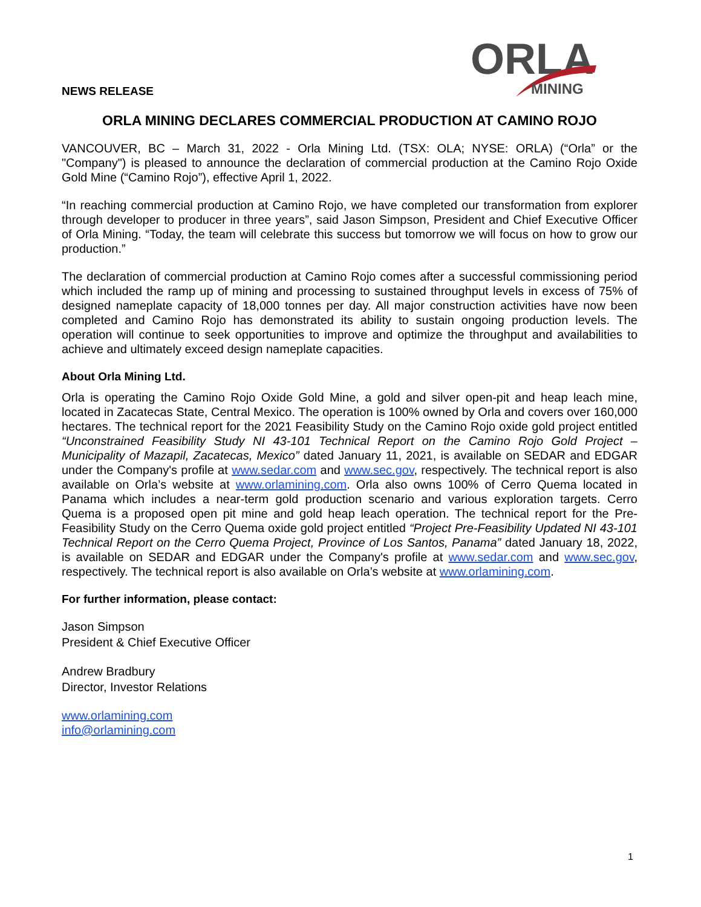NEWS RELEASE
ORLA
MINING
ORLA MINING DECLARES COMMERCIAL PRODUCTION AT CAMINO ROJO
VANCOUVER, BC – March 31, 2022 - Orla Mining Ltd. (TSX: OLA; NYSE: ORLA) (“Orla” or the "Company") is pleased to announce the declaration of commercial production at the Camino Rojo Oxide Gold Mine (“Camino Rojo”), effective April 1, 2022.
“In reaching commercial production at Camino Rojo, we have completed our transformation from explorer through developer to producer in three years”, said Jason Simpson, President and Chief Executive Officer of Orla Mining. “Today, the team will celebrate this success but tomorrow we will focus on how to grow our production.”
The declaration of commercial production at Camino Rojo comes after a successful commissioning period which included the ramp up of mining and processing to sustained throughput levels in excess of 75% of designed nameplate capacity of 18,000 tonnes per day. All major construction activities have now been completed and Camino Rojo has demonstrated its ability to sustain ongoing production levels. The operation will continue to seek opportunities to improve and optimize the throughput and availabilities to achieve and ultimately exceed design nameplate capacities.
About Orla Mining Ltd.
Orla is operating the Camino Rojo Oxide Gold Mine, a gold and silver open-pit and heap leach mine, located in Zacatecas State, Central Mexico. The operation is 100% owned by Orla and covers over 160,000 hectares. The technical report for the 2021 Feasibility Study on the Camino Rojo oxide gold project entitled “Unconstrained Feasibility Study NI 43-101 Technical Report on the Camino Rojo Gold Project – Municipality of Mazapil, Zacatecas, Mexico” dated January 11, 2021, is available on SEDAR and EDGAR under the Company's profile at www.sedar.com and www.sec.gov, respectively. The technical report is also available on Orla’s website at www.orlamining.com. Orla also owns 100% of Cerro Quema located in Panama which includes a near-term gold production scenario and various exploration targets. Cerro Quema is a proposed open pit mine and gold heap leach operation. The technical report for the Pre-Feasibility Study on the Cerro Quema oxide gold project entitled “Project Pre-Feasibility Updated NI 43-101 Technical Report on the Cerro Quema Project, Province of Los Santos, Panama” dated January 18, 2022, is available on SEDAR and EDGAR under the Company's profile at www.sedar.com and www.sec.gov, respectively. The technical report is also available on Orla’s website at www.orlamining.com.
For further information, please contact:
Jason Simpson
President & Chief Executive Officer
Andrew Bradbury
Director, Investor Relations
www.orlamining.com
info@orlamining.com
1